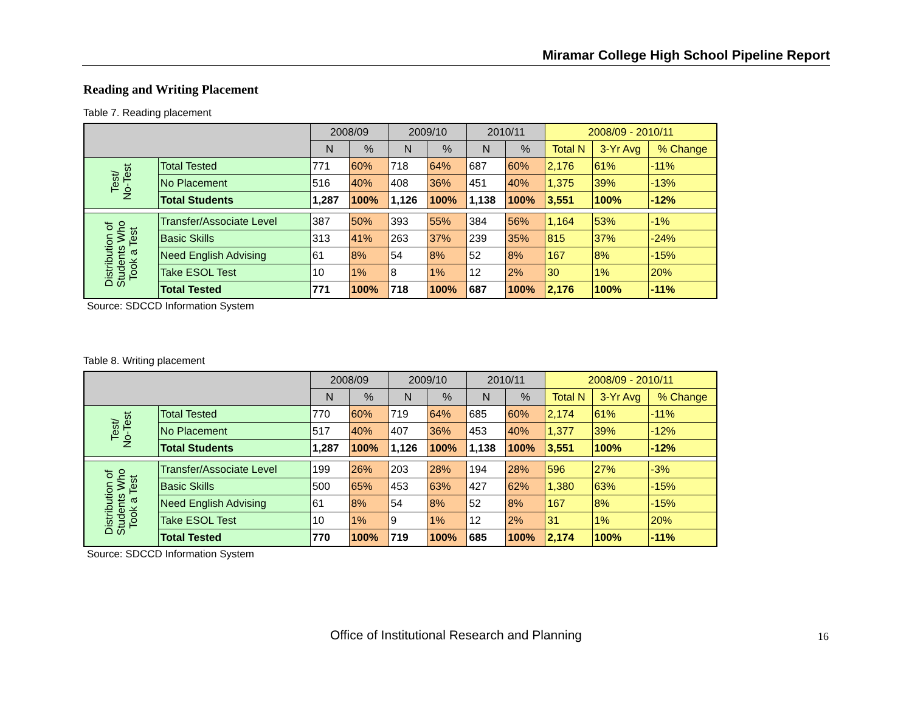Miramar College High School Pipeline Report
Reading and Writing Placement
Table 7. Reading placement
| | | 2008/09 | | 2009/10 | | 2010/11 | | 2008/09 - 2010/11 | | |
| --- | --- | --- | --- | --- | --- | --- | --- | --- | --- | --- |
| | | N | % | N | % | N | % | Total N | 3-Yr Avg | % Change |
| Test/ No-Test | Total Tested | 771 | 60% | 718 | 64% | 687 | 60% | 2,176 | 61% | -11% |
| | No Placement | 516 | 40% | 408 | 36% | 451 | 40% | 1,375 | 39% | -13% |
| | Total Students | 1,287 | 100% | 1,126 | 100% | 1,138 | 100% | 3,551 | 100% | -12% |
| Distribution of Students Who Took a Test | Transfer/Associate Level | 387 | 50% | 393 | 55% | 384 | 56% | 1,164 | 53% | -1% |
| | Basic Skills | 313 | 41% | 263 | 37% | 239 | 35% | 815 | 37% | -24% |
| | Need English Advising | 61 | 8% | 54 | 8% | 52 | 8% | 167 | 8% | -15% |
| | Take ESOL Test | 10 | 1% | 8 | 1% | 12 | 2% | 30 | 1% | 20% |
| | Total Tested | 771 | 100% | 718 | 100% | 687 | 100% | 2,176 | 100% | -11% |
Source: SDCCD Information System
Table 8. Writing placement
| | | 2008/09 | | 2009/10 | | 2010/11 | | 2008/09 - 2010/11 | | |
| --- | --- | --- | --- | --- | --- | --- | --- | --- | --- | --- |
| | | N | % | N | % | N | % | Total N | 3-Yr Avg | % Change |
| Test/ No-Test | Total Tested | 770 | 60% | 719 | 64% | 685 | 60% | 2,174 | 61% | -11% |
| | No Placement | 517 | 40% | 407 | 36% | 453 | 40% | 1,377 | 39% | -12% |
| | Total Students | 1,287 | 100% | 1,126 | 100% | 1,138 | 100% | 3,551 | 100% | -12% |
| Distribution of Students Who Took a Test | Transfer/Associate Level | 199 | 26% | 203 | 28% | 194 | 28% | 596 | 27% | -3% |
| | Basic Skills | 500 | 65% | 453 | 63% | 427 | 62% | 1,380 | 63% | -15% |
| | Need English Advising | 61 | 8% | 54 | 8% | 52 | 8% | 167 | 8% | -15% |
| | Take ESOL Test | 10 | 1% | 9 | 1% | 12 | 2% | 31 | 1% | 20% |
| | Total Tested | 770 | 100% | 719 | 100% | 685 | 100% | 2,174 | 100% | -11% |
Source: SDCCD Information System
Office of Institutional Research and Planning 16